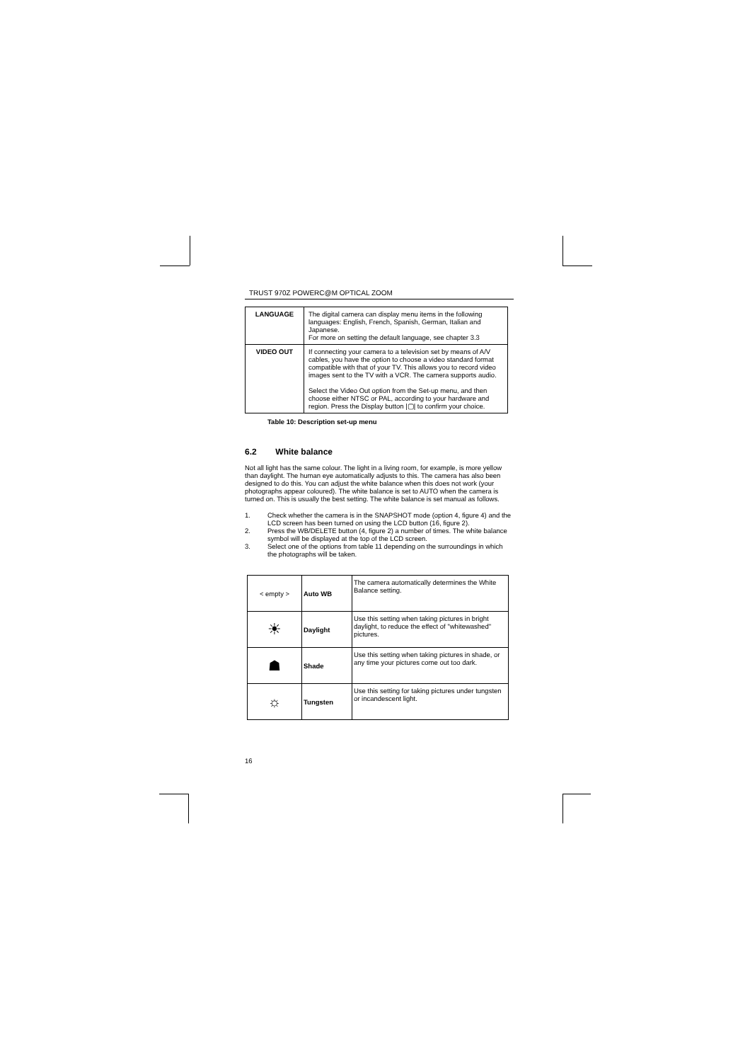TRUST 970Z POWERC@M OPTICAL ZOOM
| LANGUAGE | The digital camera can display menu items in the following languages: English, French, Spanish, German, Italian and Japanese. For more on setting the default language, see chapter 3.3 |
| VIDEO OUT | If connecting your camera to a television set by means of A/V cables, you have the option to choose a video standard format compatible with that of your TV. This allows you to record video images sent to the TV with a VCR. The camera supports audio. Select the Video Out option from the Set-up menu, and then choose either NTSC or PAL, according to your hardware and region. Press the Display button /▢/ to confirm your choice. |
Table 10: Description set-up menu
6.2 White balance
Not all light has the same colour. The light in a living room, for example, is more yellow than daylight. The human eye automatically adjusts to this. The camera has also been designed to do this. You can adjust the white balance when this does not work (your photographs appear coloured). The white balance is set to AUTO when the camera is turned on. This is usually the best setting. The white balance is set manual as follows.
1. Check whether the camera is in the SNAPSHOT mode (option 4, figure 4) and the LCD screen has been turned on using the LCD button (16, figure 2).
2. Press the WB/DELETE button (4, figure 2) a number of times. The white balance symbol will be displayed at the top of the LCD screen.
3. Select one of the options from table 11 depending on the surroundings in which the photographs will be taken.
| < empty > | Auto WB | The camera automatically determines the White Balance setting. |
| ☀ | Daylight | Use this setting when taking pictures in bright daylight, to reduce the effect of "whitewashed" pictures. |
| ☗ | Shade | Use this setting when taking pictures in shade, or any time your pictures come out too dark. |
| ☼ | Tungsten | Use this setting for taking pictures under tungsten or incandescent light. |
16